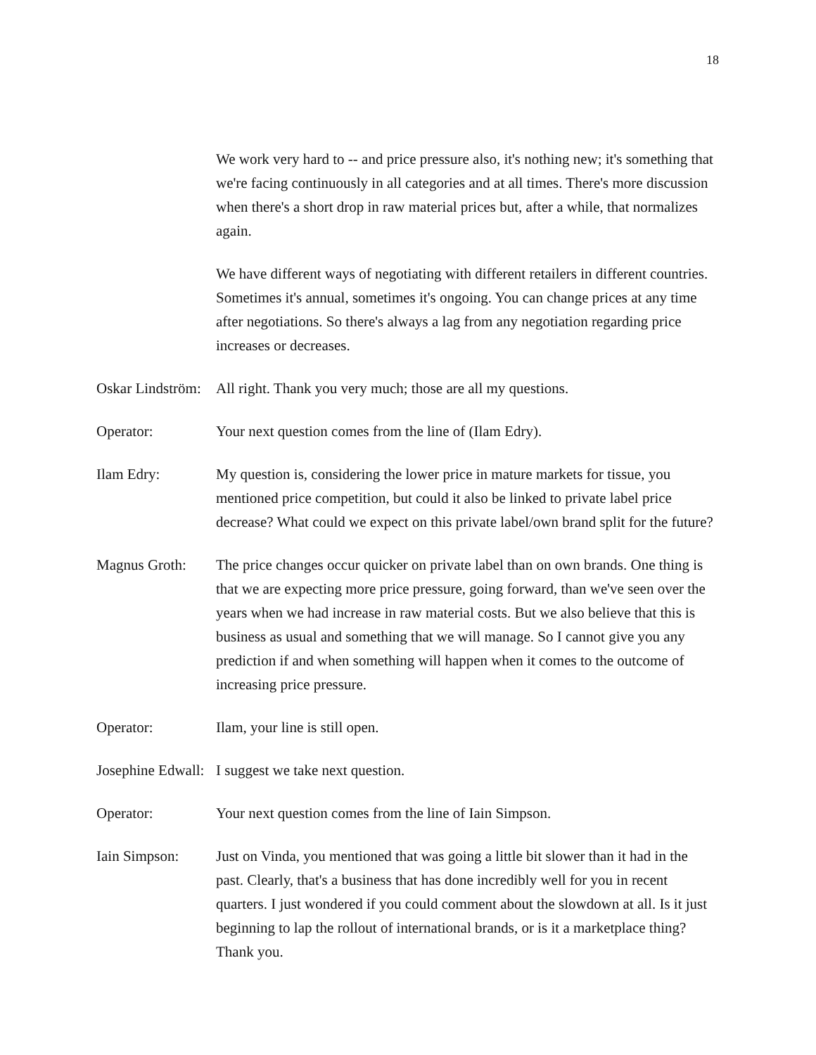18
We work very hard to -- and price pressure also, it's nothing new; it's something that we're facing continuously in all categories and at all times. There's more discussion when there's a short drop in raw material prices but, after a while, that normalizes again.
We have different ways of negotiating with different retailers in different countries. Sometimes it's annual, sometimes it's ongoing. You can change prices at any time after negotiations. So there's always a lag from any negotiation regarding price increases or decreases.
Oskar Lindström: All right. Thank you very much; those are all my questions.
Operator: Your next question comes from the line of (Ilam Edry).
Ilam Edry: My question is, considering the lower price in mature markets for tissue, you mentioned price competition, but could it also be linked to private label price decrease? What could we expect on this private label/own brand split for the future?
Magnus Groth: The price changes occur quicker on private label than on own brands. One thing is that we are expecting more price pressure, going forward, than we've seen over the years when we had increase in raw material costs. But we also believe that this is business as usual and something that we will manage. So I cannot give you any prediction if and when something will happen when it comes to the outcome of increasing price pressure.
Operator: Ilam, your line is still open.
Josephine Edwall: I suggest we take next question.
Operator: Your next question comes from the line of Iain Simpson.
Iain Simpson: Just on Vinda, you mentioned that was going a little bit slower than it had in the past. Clearly, that's a business that has done incredibly well for you in recent quarters. I just wondered if you could comment about the slowdown at all. Is it just beginning to lap the rollout of international brands, or is it a marketplace thing? Thank you.